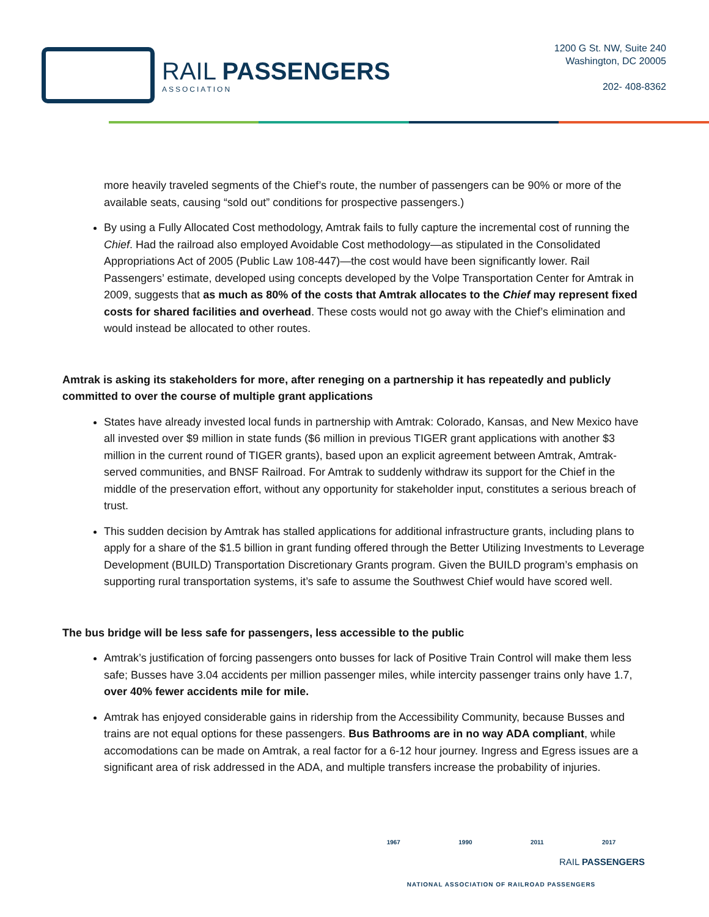RAIL PASSENGERS
ASSOCIATION
1200 G St. NW, Suite 240
Washington, DC 20005
202- 408-8362
more heavily traveled segments of the Chief’s route, the number of passengers can be 90% or more of the available seats, causing “sold out” conditions for prospective passengers.)
By using a Fully Allocated Cost methodology, Amtrak fails to fully capture the incremental cost of running the Chief. Had the railroad also employed Avoidable Cost methodology—as stipulated in the Consolidated Appropriations Act of 2005 (Public Law 108-447)—the cost would have been significantly lower. Rail Passengers’ estimate, developed using concepts developed by the Volpe Transportation Center for Amtrak in 2009, suggests that as much as 80% of the costs that Amtrak allocates to the Chief may represent fixed costs for shared facilities and overhead. These costs would not go away with the Chief’s elimination and would instead be allocated to other routes.
Amtrak is asking its stakeholders for more, after reneging on a partnership it has repeatedly and publicly committed to over the course of multiple grant applications
States have already invested local funds in partnership with Amtrak: Colorado, Kansas, and New Mexico have all invested over $9 million in state funds ($6 million in previous TIGER grant applications with another $3 million in the current round of TIGER grants), based upon an explicit agreement between Amtrak, Amtrak-served communities, and BNSF Railroad. For Amtrak to suddenly withdraw its support for the Chief in the middle of the preservation effort, without any opportunity for stakeholder input, constitutes a serious breach of trust.
This sudden decision by Amtrak has stalled applications for additional infrastructure grants, including plans to apply for a share of the $1.5 billion in grant funding offered through the Better Utilizing Investments to Leverage Development (BUILD) Transportation Discretionary Grants program. Given the BUILD program’s emphasis on supporting rural transportation systems, it’s safe to assume the Southwest Chief would have scored well.
The bus bridge will be less safe for passengers, less accessible to the public
Amtrak’s justification of forcing passengers onto busses for lack of Positive Train Control will make them less safe; Busses have 3.04 accidents per million passenger miles, while intercity passenger trains only have 1.7, over 40% fewer accidents mile for mile.
Amtrak has enjoyed considerable gains in ridership from the Accessibility Community, because Busses and trains are not equal options for these passengers. Bus Bathrooms are in no way ADA compliant, while accomodations can be made on Amtrak, a real factor for a 6-12 hour journey. Ingress and Egress issues are a significant area of risk addressed in the ADA, and multiple transfers increase the probability of injuries.
1967 1990 2011 2017
RAIL PASSENGERS
NATIONAL ASSOCIATION OF RAILROAD PASSENGERS